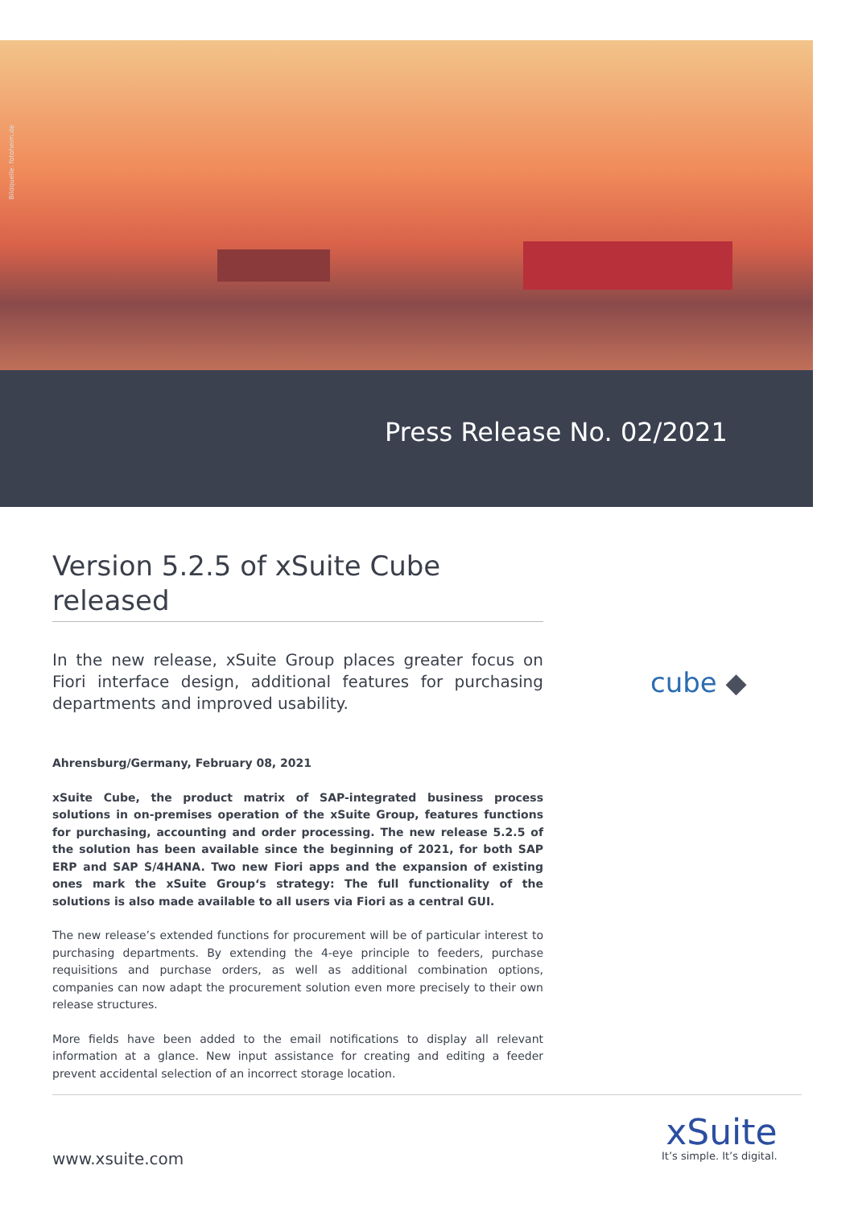Bildquelle: fotoheim.de
Press Release No. 02/2021
Version 5.2.5 of xSuite Cube
released
In the new release, xSuite Group places greater focus on Fiori interface design, additional features for purchasing departments and improved usability.
Ahrensburg/Germany, February 08, 2021
xSuite Cube, the product matrix of SAP-integrated business process solutions in on-premises operation of the xSuite Group, features functions for purchasing, accounting and order processing. The new release 5.2.5 of the solution has been available since the beginning of 2021, for both SAP ERP and SAP S/4HANA. Two new Fiori apps and the expansion of existing ones mark the xSuite Group‘s strategy: The full functionality of the solutions is also made available to all users via Fiori as a central GUI.
The new release’s extended functions for procurement will be of particular interest to purchasing departments. By extending the 4-eye principle to feeders, purchase requisitions and purchase orders, as well as additional combination options, companies can now adapt the procurement solution even more precisely to their own release structures.
More fields have been added to the email notifications to display all relevant information at a glance. New input assistance for creating and editing a feeder prevent accidental selection of an incorrect storage location.
cube ◆
www.xsuite.com
xSuite
It’s simple. It’s digital.